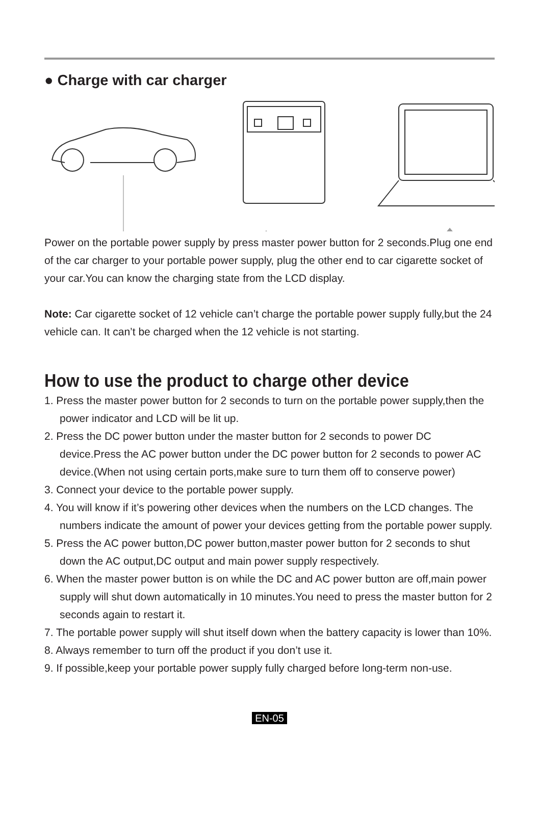● Charge with car charger
Power on the portable power supply by press master power button for 2 seconds.Plug one end of the car charger to your portable power supply, plug the other end to car cigarette socket of your car.You can know the charging state from the LCD display.
Note: Car cigarette socket of 12 vehicle can’t charge the portable power supply fully,but the 24 vehicle can. It can’t be charged when the 12 vehicle is not starting.
How to use the product to charge other device
1. Press the master power button for 2 seconds to turn on the portable power supply,then the power indicator and LCD will be lit up.
2. Press the DC power button under the master button for 2 seconds to power DC device.Press the AC power button under the DC power button for 2 seconds to power AC device.(When not using certain ports,make sure to turn them off to conserve power)
3. Connect your device to the portable power supply.
4. You will know if it’s powering other devices when the numbers on the LCD changes. The numbers indicate the amount of power your devices getting from the portable power supply.
5. Press the AC power button,DC power button,master power button for 2 seconds to shut down the AC output,DC output and main power supply respectively.
6. When the master power button is on while the DC and AC power button are off,main power supply will shut down automatically in 10 minutes.You need to press the master button for 2 seconds again to restart it.
7. The portable power supply will shut itself down when the battery capacity is lower than 10%.
8. Always remember to turn off the product if you don’t use it.
9. If possible,keep your portable power supply fully charged before long-term non-use.
EN-05